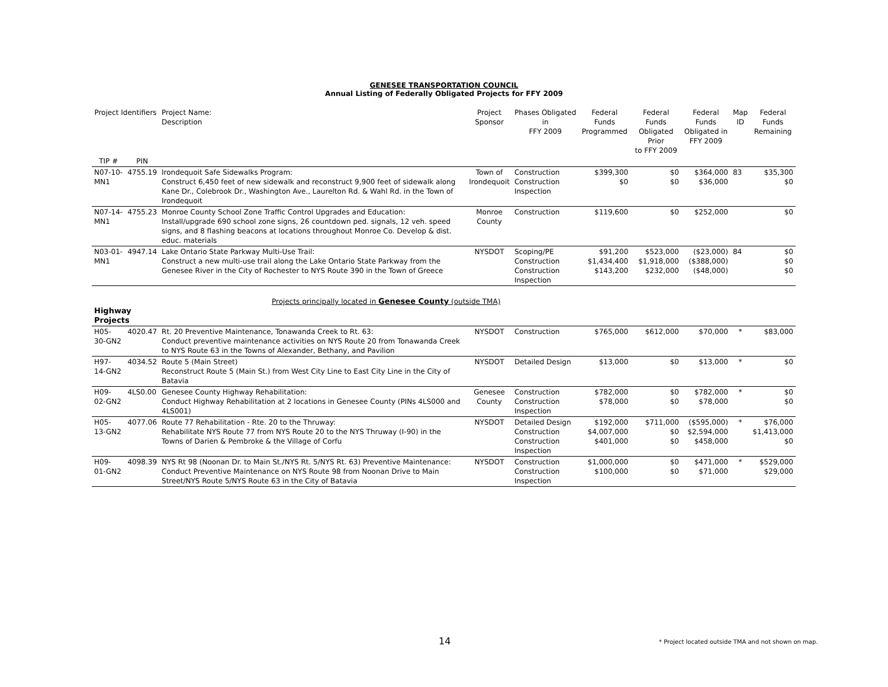GENESEE TRANSPORTATION COUNCIL
Annual Listing of Federally Obligated Projects for FFY 2009
| Project Identifiers | | Project Name: Description | Project Sponsor | Phases Obligated in FFY 2009 | Federal Funds Programmed | Federal Funds Obligated Prior to FFY 2009 | Federal Funds Obligated in FFY 2009 | Map ID | Federal Funds Remaining |
| --- | --- | --- | --- | --- | --- | --- | --- | --- | --- |
| TIP # | PIN | | | | | | | | |
| N07-10-MN1 | 4755.19 | Irondequoit Safe Sidewalks Program: Construct 6,450 feet of new sidewalk and reconstruct 9,900 feet of sidewalk along Kane Dr., Colebrook Dr., Washington Ave., Laurelton Rd. & Wahl Rd. in the Town of Irondequoit | Town of Irondequoit | Construction Construction Inspection | $399,300 $0 | $0 $0 | $364,000 $36,000 | 83 | $35,300 $0 |
| N07-14-MN1 | 4755.23 | Monroe County School Zone Traffic Control Upgrades and Education: Install/upgrade 690 school zone signs, 26 countdown ped. signals, 12 veh. speed signs, and 8 flashing beacons at locations throughout Monroe Co. Develop & dist. educ. materials | Monroe County | Construction | $119,600 | $0 | $252,000 | | $0 |
| N03-01-MN1 | 4947.14 | Lake Ontario State Parkway Multi-Use Trail: Construct a new multi-use trail along the Lake Ontario State Parkway from the Genesee River in the City of Rochester to NYS Route 390 in the Town of Greece | NYSDOT | Scoping/PE Construction Construction Inspection | $91,200 $1,434,400 $143,200 | $523,000 $1,918,000 $232,000 | ($23,000) ($388,000) ($48,000) | 84 | $0 $0 $0 |
| Highway Projects | | Projects principally located in Genesee County (outside TMA) | | | | | | | |
| H05-30-GN2 | 4020.47 | Rt. 20 Preventive Maintenance, Tonawanda Creek to Rt. 63: Conduct preventive maintenance activities on NYS Route 20 from Tonawanda Creek to NYS Route 63 in the Towns of Alexander, Bethany, and Pavilion | NYSDOT | Construction | $765,000 | $612,000 | $70,000 | * | $83,000 |
| H97-14-GN2 | 4034.52 | Route 5 (Main Street) Reconstruct Route 5 (Main St.) from West City Line to East City Line in the City of Batavia | NYSDOT | Detailed Design | $13,000 | $0 | $13,000 | * | $0 |
| H09-02-GN2 | 4LS0.00 | Genesee County Highway Rehabilitation: Conduct Highway Rehabilitation at 2 locations in Genesee County (PINs 4LS000 and 4LS001) | Genesee County | Construction Construction Inspection | $782,000 $78,000 | $0 $0 | $782,000 $78,000 | * | $0 $0 |
| H05-13-GN2 | 4077.06 | Route 77 Rehabilitation - Rte. 20 to the Thruway: Rehabilitate NYS Route 77 from NYS Route 20 to the NYS Thruway (I-90) in the Towns of Darien & Pembroke & the Village of Corfu | NYSDOT | Detailed Design Construction Construction Inspection | $192,000 $4,007,000 $401,000 | $711,000 $0 $0 | ($595,000) $2,594,000 $458,000 | * | $76,000 $1,413,000 $0 |
| H09-01-GN2 | 4098.39 | NYS Rt 98 (Noonan Dr. to Main St./NYS Rt. 5/NYS Rt. 63) Preventive Maintenance: Conduct Preventive Maintenance on NYS Route 98 from Noonan Drive to Main Street/NYS Route 5/NYS Route 63 in the City of Batavia | NYSDOT | Construction Construction Inspection | $1,000,000 $100,000 | $0 $0 | $471,000 $71,000 | * | $529,000 $29,000 |
14
* Project located outside TMA and not shown on map.